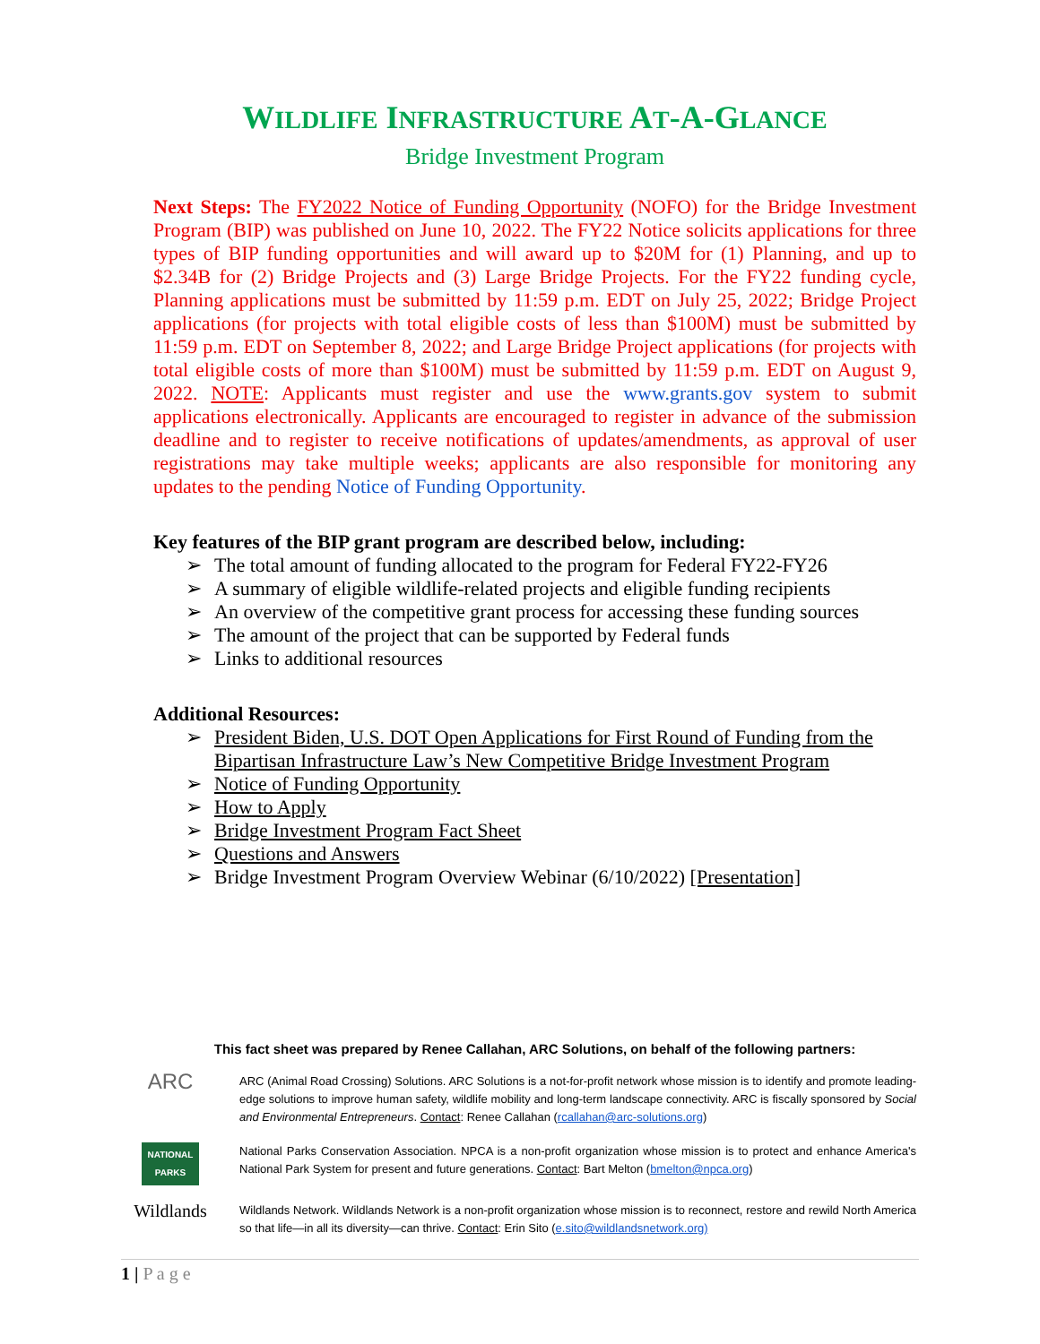WILDLIFE INFRASTRUCTURE AT-A-GLANCE
Bridge Investment Program
Next Steps: The FY2022 Notice of Funding Opportunity (NOFO) for the Bridge Investment Program (BIP) was published on June 10, 2022. The FY22 Notice solicits applications for three types of BIP funding opportunities and will award up to $20M for (1) Planning, and up to $2.34B for (2) Bridge Projects and (3) Large Bridge Projects. For the FY22 funding cycle, Planning applications must be submitted by 11:59 p.m. EDT on July 25, 2022; Bridge Project applications (for projects with total eligible costs of less than $100M) must be submitted by 11:59 p.m. EDT on September 8, 2022; and Large Bridge Project applications (for projects with total eligible costs of more than $100M) must be submitted by 11:59 p.m. EDT on August 9, 2022. NOTE: Applicants must register and use the www.grants.gov system to submit applications electronically. Applicants are encouraged to register in advance of the submission deadline and to register to receive notifications of updates/amendments, as approval of user registrations may take multiple weeks; applicants are also responsible for monitoring any updates to the pending Notice of Funding Opportunity.
Key features of the BIP grant program are described below, including:
➢ The total amount of funding allocated to the program for Federal FY22-FY26
➢ A summary of eligible wildlife-related projects and eligible funding recipients
➢ An overview of the competitive grant process for accessing these funding sources
➢ The amount of the project that can be supported by Federal funds
➢ Links to additional resources
Additional Resources:
➢ President Biden, U.S. DOT Open Applications for First Round of Funding from the
Bipartisan Infrastructure Law’s New Competitive Bridge Investment Program
➢ Notice of Funding Opportunity
➢ How to Apply
➢ Bridge Investment Program Fact Sheet
➢ Questions and Answers
➢ Bridge Investment Program Overview Webinar (6/10/2022) [Presentation]
This fact sheet was prepared by Renee Callahan, ARC Solutions, on behalf of the following partners:
ARC
ARC (Animal Road Crossing) Solutions. ARC Solutions is a not-for-profit network whose mission is to identify and promote leading-edge solutions to improve human safety, wildlife mobility and long-term landscape connectivity. ARC is fiscally sponsored by Social and Environmental Entrepreneurs. Contact: Renee Callahan (rcallahan@arc-solutions.org)
NATIONAL PARKS
National Parks Conservation Association. NPCA is a non-profit organization whose mission is to protect and enhance America's National Park System for present and future generations. Contact: Bart Melton (bmelton@npca.org)
Wildlands
Wildlands Network. Wildlands Network is a non-profit organization whose mission is to reconnect, restore and rewild North America so that life—in all its diversity—can thrive. Contact: Erin Sito (e.sito@wildlandsnetwork.org)
1 | P a g e